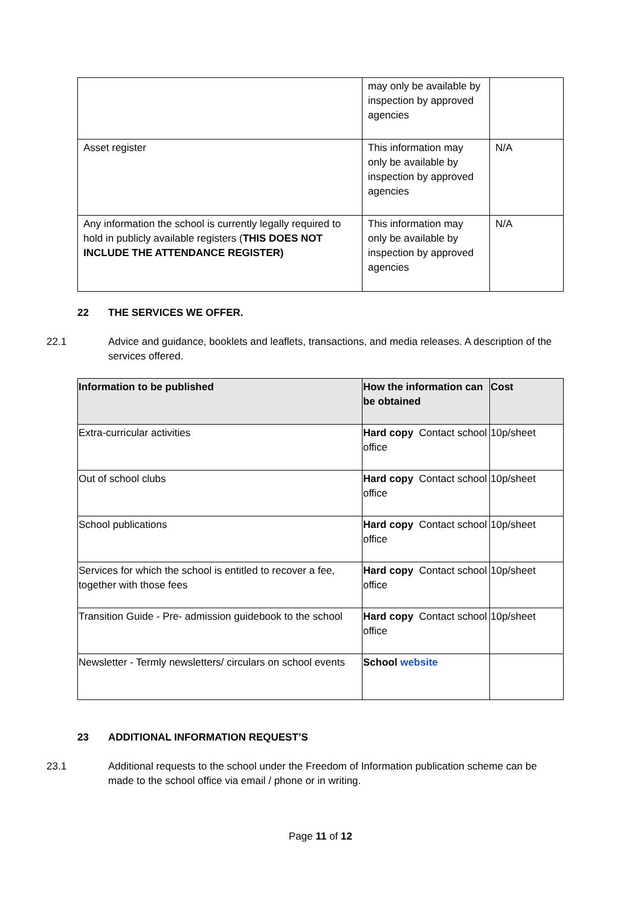| | may only be available by inspection by approved agencies | |
| Asset register | This information may only be available by inspection by approved agencies | N/A |
| Any information the school is currently legally required to hold in publicly available registers ( THIS DOES NOT INCLUDE THE ATTENDANCE REGISTER) | This information may only be available by inspection by approved agencies | N/A |
22 THE SERVICES WE OFFER.
22.1 Advice and guidance, booklets and leaflets, transactions, and media releases. A description of the services offered.
| Information to be published | How the information can be obtained | Cost |
| --- | --- | --- |
| Extra-curricular activities | Hard copy Contact school office | 10p/sheet |
| Out of school clubs | Hard copy Contact school office | 10p/sheet |
| School publications | Hard copy Contact school office | 10p/sheet |
| Services for which the school is entitled to recover a fee, together with those fees | Hard copy Contact school office | 10p/sheet |
| Transition Guide - Pre- admission guidebook to the school | Hard copy Contact school office | 10p/sheet |
| Newsletter - Termly newsletters/ circulars on school events | School website | |
23 ADDITIONAL INFORMATION REQUEST’S
23.1 Additional requests to the school under the Freedom of Information publication scheme can be made to the school office via email / phone or in writing.
Page 11 of 12